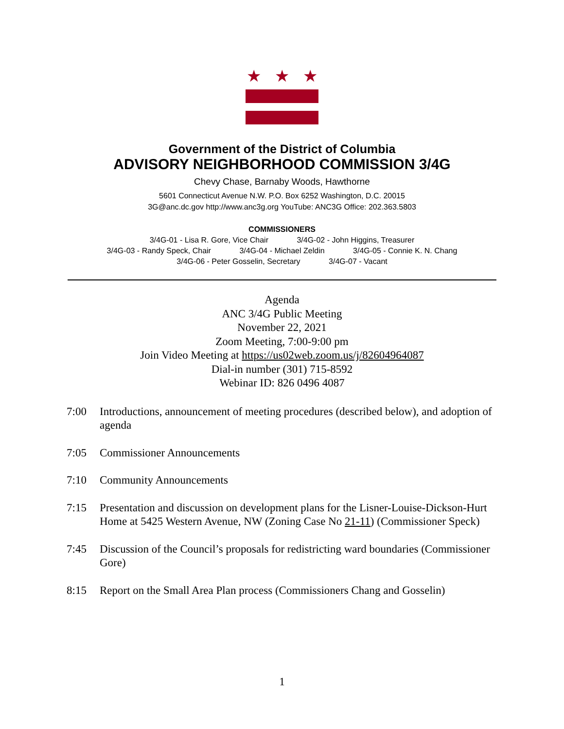★ ★ ★
Government of the District of Columbia
ADVISORY NEIGHBORHOOD COMMISSION 3/4G
Chevy Chase, Barnaby Woods, Hawthorne
5601 Connecticut Avenue N.W. P.O. Box 6252 Washington, D.C. 20015
3G@anc.dc.gov http://www.anc3g.org YouTube: ANC3G Office: 202.363.5803
COMMISSIONERS
3/4G-01 - Lisa R. Gore, Vice Chair 3/4G-02 - John Higgins, Treasurer
3/4G-03 - Randy Speck, Chair 3/4G-04 - Michael Zeldin 3/4G-05 - Connie K. N. Chang
3/4G-06 - Peter Gosselin, Secretary 3/4G-07 - Vacant
Agenda
ANC 3/4G Public Meeting
November 22, 2021
Zoom Meeting, 7:00-9:00 pm
Join Video Meeting at https://us02web.zoom.us/j/82604964087
Dial-in number (301) 715-8592
Webinar ID: 826 0496 4087
7:00 Introductions, announcement of meeting procedures (described below), and adoption of agenda
7:05 Commissioner Announcements
7:10 Community Announcements
7:15 Presentation and discussion on development plans for the Lisner-Louise-Dickson-Hurt Home at 5425 Western Avenue, NW (Zoning Case No 21-11) (Commissioner Speck)
7:45 Discussion of the Council’s proposals for redistricting ward boundaries (Commissioner Gore)
8:15 Report on the Small Area Plan process (Commissioners Chang and Gosselin)
1